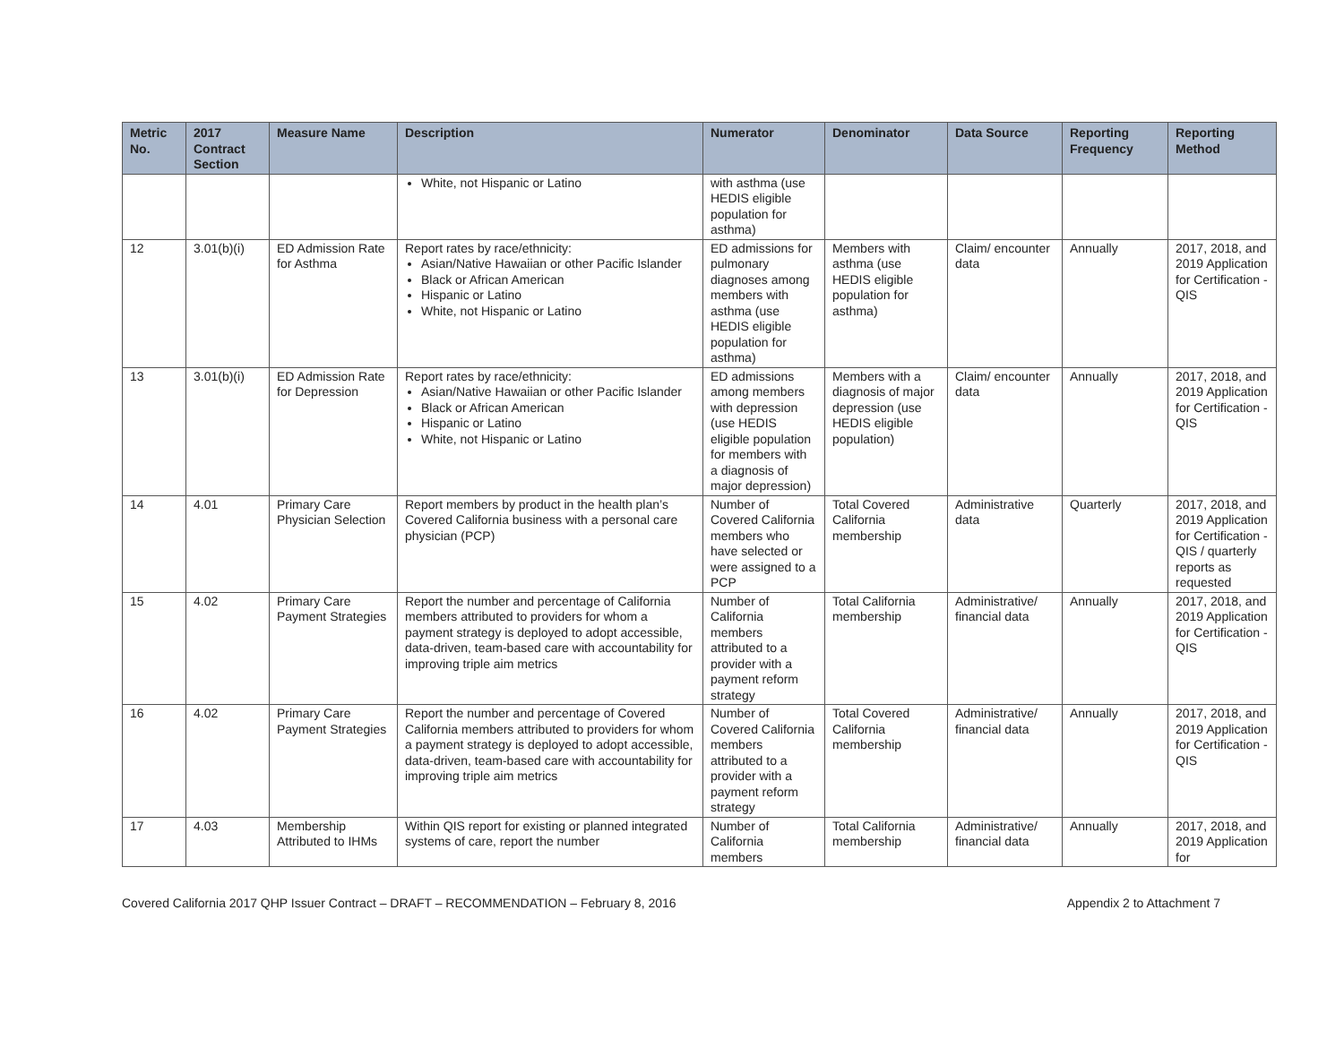| Metric No. | 2017 Contract Section | Measure Name | Description | Numerator | Denominator | Data Source | Reporting Frequency | Reporting Method |
| --- | --- | --- | --- | --- | --- | --- | --- | --- |
| | | | White, not Hispanic or Latino | with asthma (use HEDIS eligible population for asthma) | | | | |
| 12 | 3.01(b)(i) | ED Admission Rate for Asthma | Report rates by race/ethnicity: Asian/Native Hawaiian or other Pacific Islander Black or African American Hispanic or Latino White, not Hispanic or Latino | ED admissions for pulmonary diagnoses among members with asthma (use HEDIS eligible population for asthma) | Members with asthma (use HEDIS eligible population for asthma) | Claim/ encounter data | Annually | 2017, 2018, and 2019 Application for Certification - QIS |
| 13 | 3.01(b)(i) | ED Admission Rate for Depression | Report rates by race/ethnicity: Asian/Native Hawaiian or other Pacific Islander Black or African American Hispanic or Latino White, not Hispanic or Latino | ED admissions among members with depression (use HEDIS eligible population for members with a diagnosis of major depression) | Members with a diagnosis of major depression (use HEDIS eligible population) | Claim/ encounter data | Annually | 2017, 2018, and 2019 Application for Certification - QIS |
| 14 | 4.01 | Primary Care Physician Selection | Report members by product in the health plan’s Covered California business with a personal care physician (PCP) | Number of Covered California members who have selected or were assigned to a PCP | Total Covered California membership | Administrative data | Quarterly | 2017, 2018, and 2019 Application for Certification - QIS / quarterly reports as requested |
| 15 | 4.02 | Primary Care Payment Strategies | Report the number and percentage of California members attributed to providers for whom a payment strategy is deployed to adopt accessible, data-driven, team-based care with accountability for improving triple aim metrics | Number of California members attributed to a provider with a payment reform strategy | Total California membership | Administrative/ financial data | Annually | 2017, 2018, and 2019 Application for Certification - QIS |
| 16 | 4.02 | Primary Care Payment Strategies | Report the number and percentage of Covered California members attributed to providers for whom a payment strategy is deployed to adopt accessible, data-driven, team-based care with accountability for improving triple aim metrics | Number of Covered California members attributed to a provider with a payment reform strategy | Total Covered California membership | Administrative/ financial data | Annually | 2017, 2018, and 2019 Application for Certification - QIS |
| 17 | 4.03 | Membership Attributed to IHMs | Within QIS report for existing or planned integrated systems of care, report the number | Number of California members | Total California membership | Administrative/ financial data | Annually | 2017, 2018, and 2019 Application for |
Covered California 2017 QHP Issuer Contract – DRAFT – RECOMMENDATION – February 8, 2016 Appendix 2 to Attachment 7